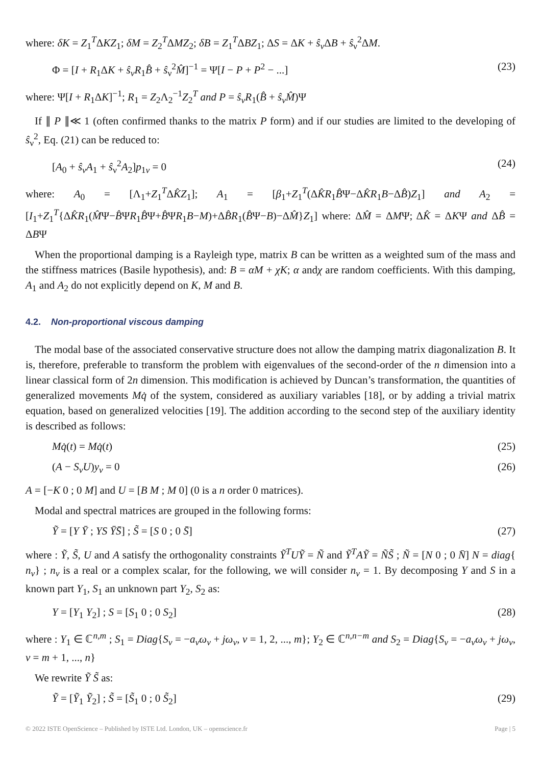where: δK = Z<sub>1</sub><sup>T</sup>ΔKZ<sub>1</sub>; δM = Z<sub>2</sub><sup>T</sup>ΔMZ<sub>2</sub>; δB = Z<sub>1</sub><sup>T</sup>ΔBZ<sub>1</sub>; ΔS = ΔK + ŝ<sub>ν</sub> ΔB + ŝ<sub>ν</sub><sup>2</sup>ΔM.
Φ = [I + R<sub>1</sub>ΔK + ŝ<sub>ν</sub>R<sub>1</sub>B̂ + ŝ<sub>ν</sub><sup>2</sup>M̂]<sup>−1</sup> = Ψ[I − P + P<sup>2</sup> − ...] (23)
where: Ψ[I + R<sub>1</sub>ΔK]<sup>−1</sup>; R<sub>1</sub> = Z<sub>2</sub>Λ<sub>2</sub><sup>−1</sup>Z<sub>2</sub><sup>T</sup> and P = ŝ<sub>ν</sub>R<sub>1</sub>(B̂ + ŝ<sub>ν</sub>M̂)Ψ
If ∥ P ∥≪ 1 (often confirmed thanks to the matrix P form) and if our studies are limited to the developing of ŝ<sub>ν</sub><sup>2</sup>, Eq. (21) can be reduced to:
[A<sub>0</sub> + ŝ<sub>ν</sub>A<sub>1</sub> + ŝ<sub>ν</sub><sup>2</sup>A<sub>2</sub>]p<sub>1ν</sub> = 0 (24)
where: A<sub>0</sub> = [Λ<sub>1</sub>+Z<sub>1</sub><sup>T</sup>ΔK̂Z<sub>1</sub>]; A<sub>1</sub> = [β<sub>1</sub>+Z<sub>1</sub><sup>T</sup>(ΔK̂R<sub>1</sub>B̂Ψ−ΔK̂R<sub>1</sub>B−ΔB̂)Z<sub>1</sub>] and A<sub>2</sub> = [I<sub>1</sub>+Z<sub>1</sub><sup>T</sup>{ΔK̂R<sub>1</sub>(M̂Ψ−B̂ΨR<sub>1</sub>B̂Ψ+B̂ΨR<sub>1</sub>B−M)+ΔB̂R<sub>1</sub>(B̂Ψ−B)−ΔM̂}Z<sub>1</sub>] where: ΔM̂ = ΔMΨ; ΔK̂ = ΔKΨ and ΔB̂ = ΔBΨ
When the proportional damping is a Rayleigh type, matrix B can be written as a weighted sum of the mass and the stiffness matrices (Basile hypothesis), and: B = αM + χK; α andχ are random coefficients. With this damping, A<sub>1</sub> and A<sub>2</sub> do not explicitly depend on K, M and B.
4.2. Non-proportional viscous damping
The modal base of the associated conservative structure does not allow the damping matrix diagonalization B. It is, therefore, preferable to transform the problem with eigenvalues of the second-order of the n dimension into a linear classical form of 2n dimension. This modification is achieved by Duncan’s transformation, the quantities of generalized movements Mq̇ of the system, considered as auxiliary variables [18], or by adding a trivial matrix equation, based on generalized velocities [19]. The addition according to the second step of the auxiliary identity is described as follows:
Mq̇(t) = Mq̇(t) (25)
(A − S<sub>ν</sub>U)y<sub>ν</sub> = 0 (26)
A = [−K 0 ; 0 M] and U = [B M ; M 0] (0 is a n order 0 matrices).
Modal and spectral matrices are grouped in the following forms:
Ỹ = [Y Ȳ ; YS ȲS̄] ; S̃ = [S 0 ; 0 S̄] (27)
where : Ỹ, S̃, U and A satisfy the orthogonality constraints Ỹ<sup>T</sup>UỸ = Ñ and Ỹ<sup>T</sup>AỸ = ÑS̃ ; Ñ = [N 0 ; 0 N̄] N = diag{ n<sub>ν</sub>} ; n<sub>ν</sub> is a real or a complex scalar, for the following, we will consider n<sub>ν</sub> = 1. By decomposing Y and S in a known part Y<sub>1</sub>, S<sub>1</sub> an unknown part Y<sub>2</sub>, S<sub>2</sub> as:
Y = [Y<sub>1</sub> Y<sub>2</sub>] ; S = [S<sub>1</sub> 0 ; 0 S<sub>2</sub>] (28)
where : Y<sub>1</sub> ∈ ℂ<sup>n,m</sup> ; S<sub>1</sub> = Diag{S<sub>ν</sub> = −a<sub>ν</sub>ω<sub>ν</sub> + jω<sub>ν</sub>, ν = 1, 2, ..., m}; Y<sub>2</sub> ∈ ℂ<sup>n,n−m</sup> and S<sub>2</sub> = Diag{S<sub>ν</sub> = −a<sub>ν</sub>ω<sub>ν</sub> + jω<sub>ν</sub>, ν = m + 1, ..., n}
We rewrite Ỹ S̃ as:
Ỹ = [Ỹ<sub>1</sub> Ỹ<sub>2</sub>] ; S̃ = [S̃<sub>1</sub> 0 ; 0 S̃<sub>2</sub>] (29)
© 2022 ISTE OpenScience – Published by ISTE Ltd. London, UK – openscience.fr Page | 5